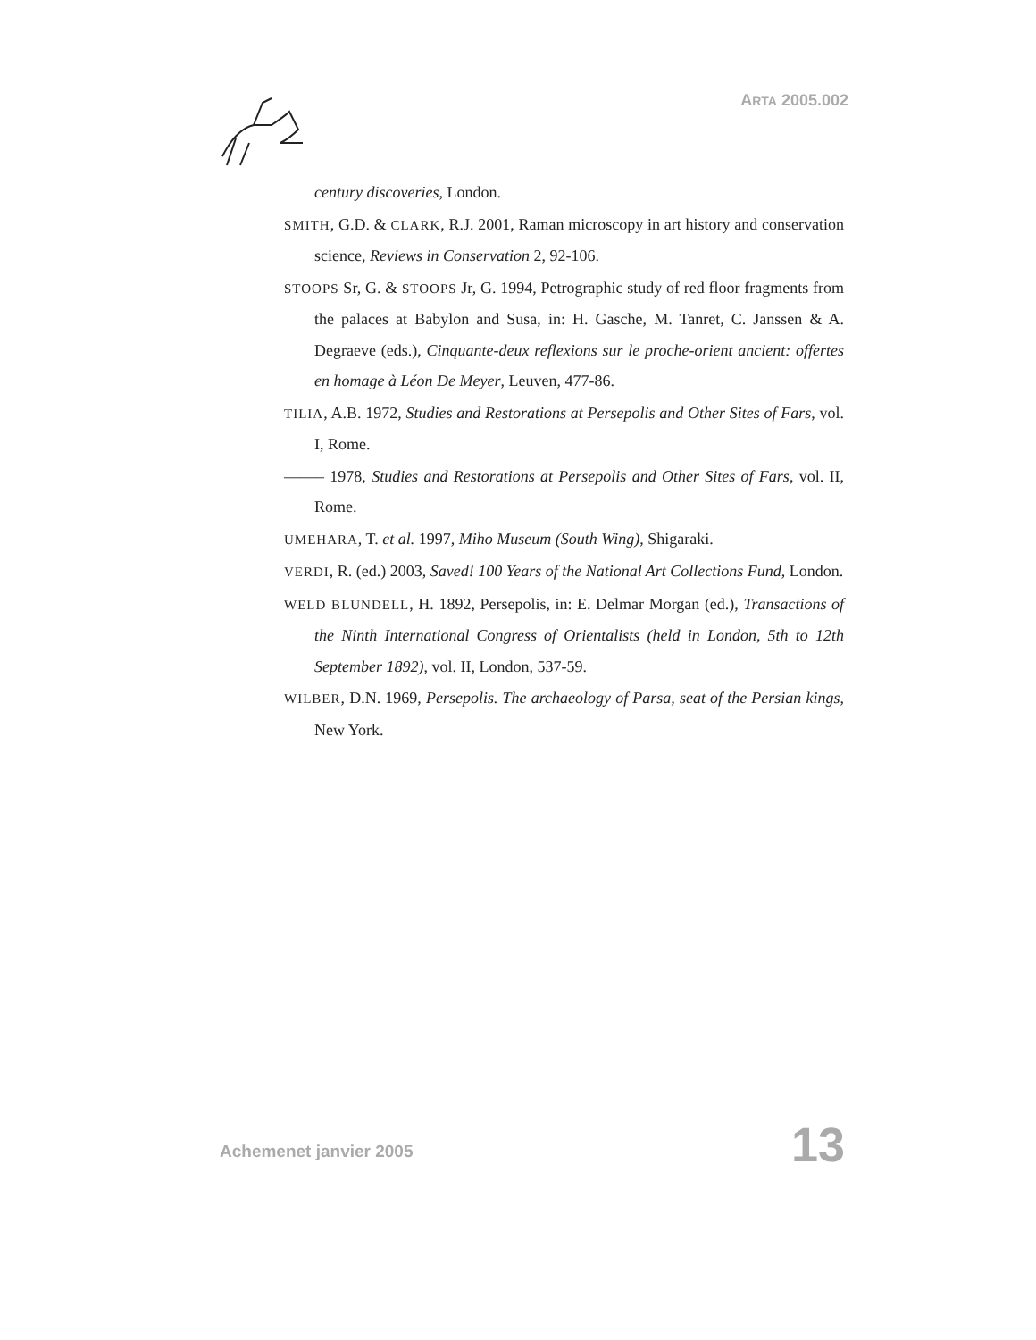ARTA 2005.002
century discoveries, London.
SMITH, G.D. & CLARK, R.J. 2001, Raman microscopy in art history and conservation science, Reviews in Conservation 2, 92-106.
STOOPS Sr, G. & STOOPS Jr, G. 1994, Petrographic study of red floor fragments from the palaces at Babylon and Susa, in: H. Gasche, M. Tanret, C. Janssen & A. Degraeve (eds.), Cinquante-deux reflexions sur le proche-orient ancient: offertes en homage à Léon De Meyer, Leuven, 477-86.
TILIA, A.B. 1972, Studies and Restorations at Persepolis and Other Sites of Fars, vol. I, Rome.
——– 1978, Studies and Restorations at Persepolis and Other Sites of Fars, vol. II, Rome.
UMEHARA, T. et al. 1997, Miho Museum (South Wing), Shigaraki.
VERDI, R. (ed.) 2003, Saved! 100 Years of the National Art Collections Fund, London.
WELD BLUNDELL, H. 1892, Persepolis, in: E. Delmar Morgan (ed.), Transactions of the Ninth International Congress of Orientalists (held in London, 5th to 12th September 1892), vol. II, London, 537-59.
WILBER, D.N. 1969, Persepolis. The archaeology of Parsa, seat of the Persian kings, New York.
Achemenet janvier 2005 13